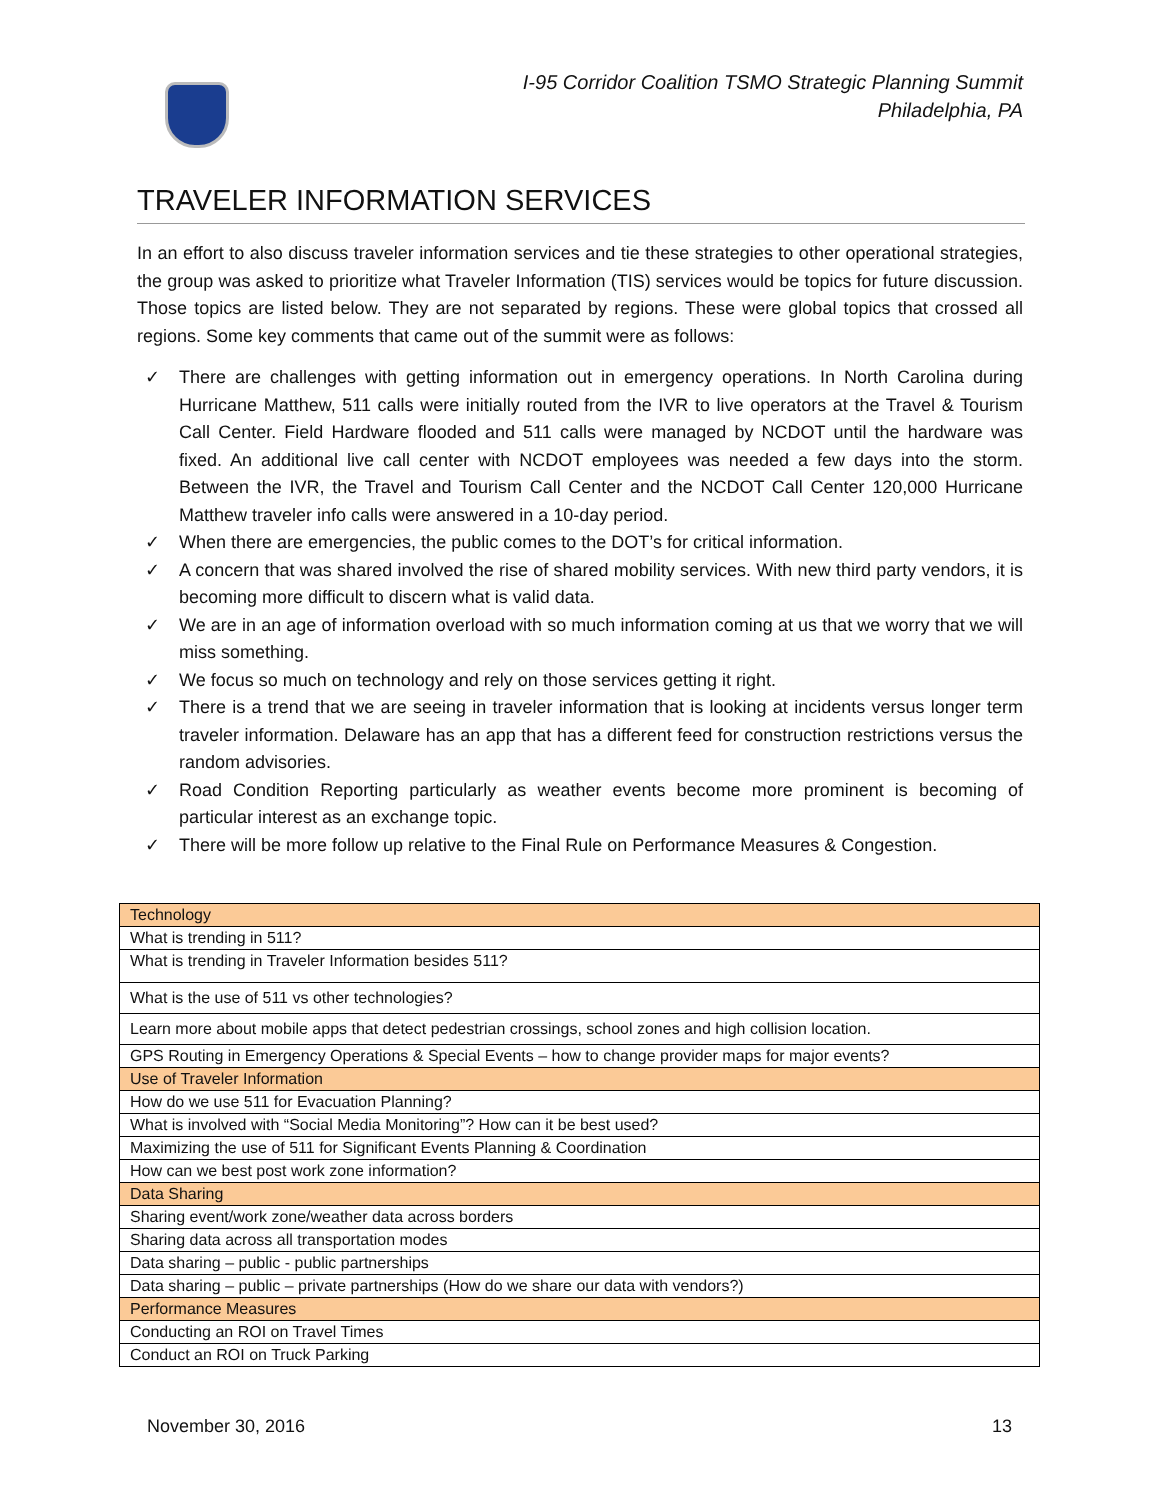I-95 Corridor Coalition TSMO Strategic Planning Summit
Philadelphia, PA
TRAVELER INFORMATION SERVICES
In an effort to also discuss traveler information services and tie these strategies to other operational strategies, the group was asked to prioritize what Traveler Information (TIS) services would be topics for future discussion. Those topics are listed below. They are not separated by regions. These were global topics that crossed all regions. Some key comments that came out of the summit were as follows:
✓ There are challenges with getting information out in emergency operations. In North Carolina during Hurricane Matthew, 511 calls were initially routed from the IVR to live operators at the Travel & Tourism Call Center. Field Hardware flooded and 511 calls were managed by NCDOT until the hardware was fixed. An additional live call center with NCDOT employees was needed a few days into the storm. Between the IVR, the Travel and Tourism Call Center and the NCDOT Call Center 120,000 Hurricane Matthew traveler info calls were answered in a 10-day period.
✓ When there are emergencies, the public comes to the DOT’s for critical information.
✓ A concern that was shared involved the rise of shared mobility services. With new third party vendors, it is becoming more difficult to discern what is valid data.
✓ We are in an age of information overload with so much information coming at us that we worry that we will miss something.
✓ We focus so much on technology and rely on those services getting it right.
✓ There is a trend that we are seeing in traveler information that is looking at incidents versus longer term traveler information. Delaware has an app that has a different feed for construction restrictions versus the random advisories.
✓ Road Condition Reporting particularly as weather events become more prominent is becoming of particular interest as an exchange topic.
✓ There will be more follow up relative to the Final Rule on Performance Measures & Congestion.
| Technology |
| What is trending in 511? |
| What is trending in Traveler Information besides 511? |
| What is the use of 511 vs other technologies? |
| Learn more about mobile apps that detect pedestrian crossings, school zones and high collision location. |
| GPS Routing in Emergency Operations & Special Events – how to change provider maps for major events? |
| Use of Traveler Information |
| How do we use 511 for Evacuation Planning? |
| What is involved with “Social Media Monitoring”? How can it be best used? |
| Maximizing the use of 511 for Significant Events Planning & Coordination |
| How can we best post work zone information? |
| Data Sharing |
| Sharing event/work zone/weather data across borders |
| Sharing data across all transportation modes |
| Data sharing – public - public partnerships |
| Data sharing – public – private partnerships (How do we share our data with vendors?) |
| Performance Measures |
| Conducting an ROI on Travel Times |
| Conduct an ROI on Truck Parking |
November 30, 2016 13